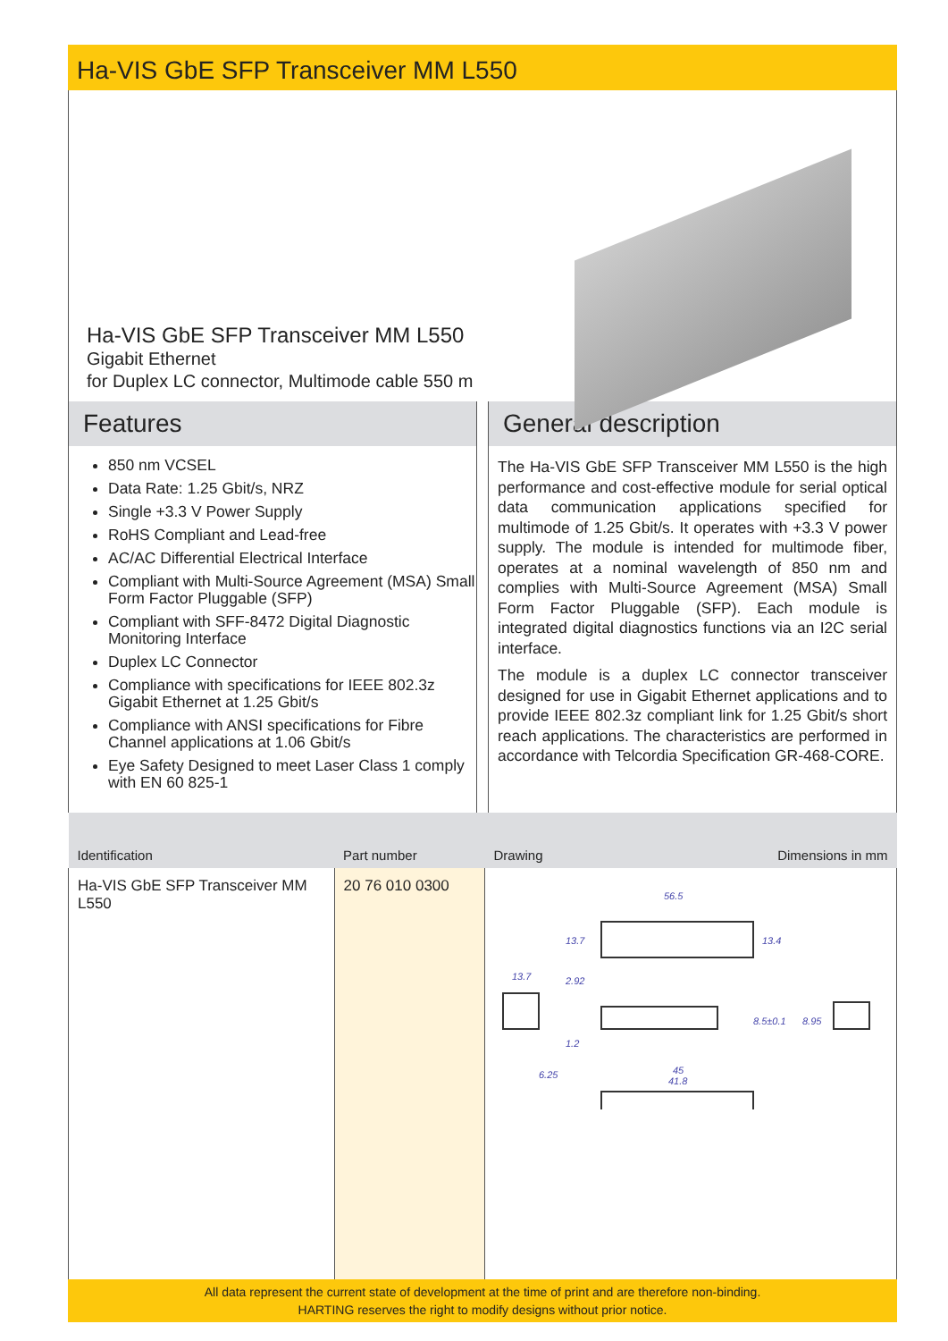Ha-VIS GbE SFP Transceiver MM L550
Ha-VIS GbE SFP Transceiver MM L550
Gigabit Ethernet
for Duplex LC connector, Multimode cable 550 m
Features
850 nm VCSEL
Data Rate: 1.25 Gbit/s, NRZ
Single +3.3 V Power Supply
RoHS Compliant and Lead-free
AC/AC Differential Electrical Interface
Compliant with Multi-Source Agreement (MSA) Small Form Factor Pluggable (SFP)
Compliant with SFF-8472 Digital Diagnostic Monitoring Interface
Duplex LC Connector
Compliance with specifications for IEEE 802.3z Gigabit Ethernet at 1.25 Gbit/s
Compliance with ANSI specifications for Fibre Channel applications at 1.06 Gbit/s
Eye Safety Designed to meet Laser Class 1 comply with EN 60 825-1
General description
The Ha-VIS GbE SFP Transceiver MM L550 is the high performance and cost-effective module for serial optical data communication applications specified for multimode of 1.25 Gbit/s. It operates with +3.3 V power supply. The module is intended for multimode fiber, operates at a nominal wavelength of 850 nm and complies with Multi-Source Agreement (MSA) Small Form Factor Pluggable (SFP). Each module is integrated digital diagnostics functions via an I2C serial interface.
The module is a duplex LC connector transceiver designed for use in Gigabit Ethernet applications and to provide IEEE 802.3z compliant link for 1.25 Gbit/s short reach applications. The characteristics are performed in accordance with Telcordia Specification GR-468-CORE.
| Identification | Part number | Drawing Dimensions in mm |
| --- | --- | --- |
| Ha-VIS GbE SFP Transceiver MM L550 | 20 76 010 0300 | 56.5 13.7 13.4 2.92 1.2 13.7 6.25 8.5±0.1 8.95 45 41.8 |
All data represent the current state of development at the time of print and are therefore non-binding.
HARTING reserves the right to modify designs without prior notice.